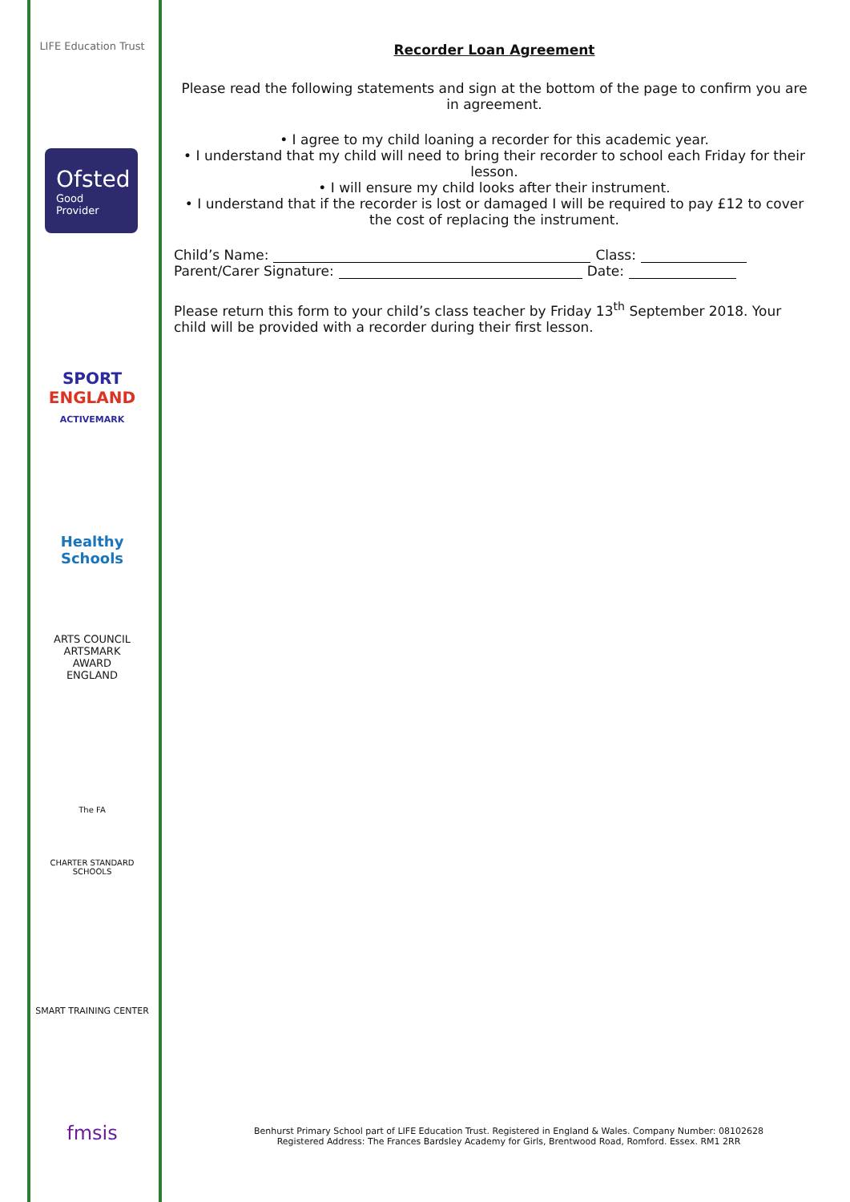LIFE Education Trust
Ofsted
Good
Provider
SPORT
ENGLAND
ACTIVEMARK
Healthy Schools
ARTS COUNCIL
ARTSMARK
AWARD
ENGLAND
The FA
CHARTER STANDARD SCHOOLS
SMART TRAINING CENTER
fmsis
Recorder Loan Agreement
Please read the following statements and sign at the bottom of the page to confirm you are in agreement.
• I agree to my child loaning a recorder for this academic year.
• I understand that my child will need to bring their recorder to school each Friday for their lesson.
• I will ensure my child looks after their instrument.
• I understand that if the recorder is lost or damaged I will be required to pay £12 to cover the cost of replacing the instrument.
Child’s Name: Class:
Parent/Carer Signature: Date:
Please return this form to your child’s class teacher by Friday 13<sup>th</sup> September 2018. Your child will be provided with a recorder during their first lesson.
Benhurst Primary School part of LIFE Education Trust. Registered in England & Wales. Company Number: 08102628
Registered Address: The Frances Bardsley Academy for Girls, Brentwood Road, Romford. Essex. RM1 2RR